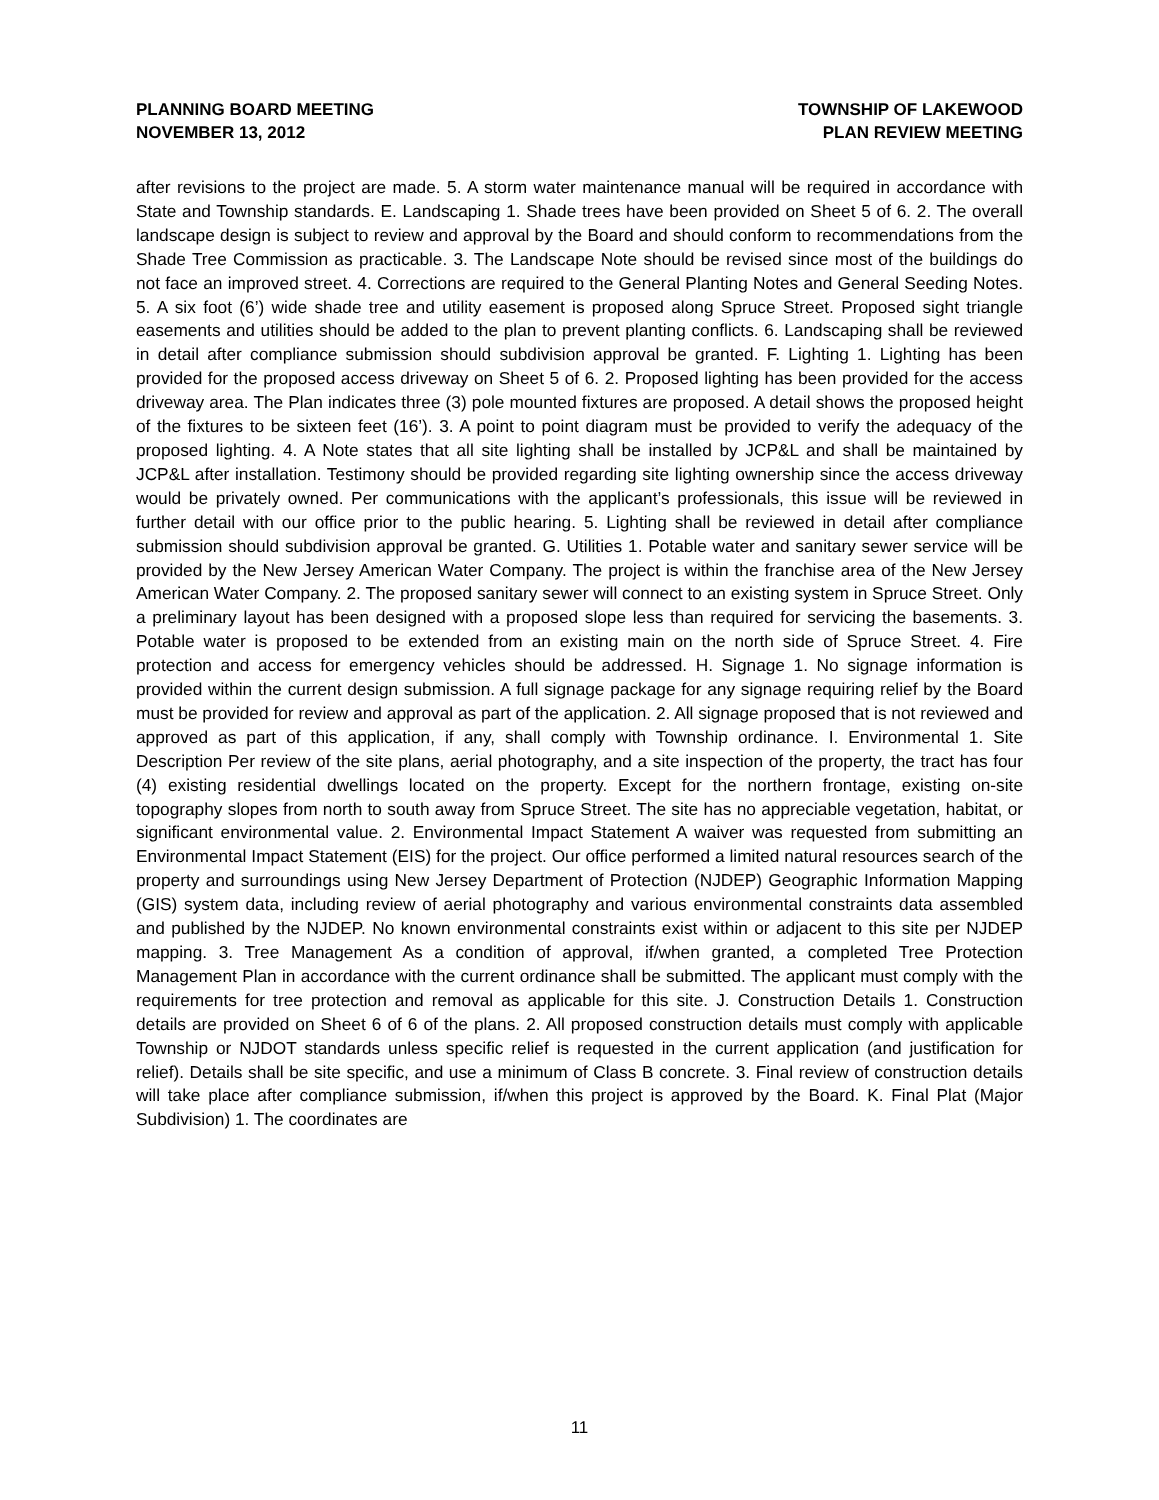PLANNING BOARD MEETING
NOVEMBER 13, 2012
TOWNSHIP OF LAKEWOOD
PLAN REVIEW MEETING
after revisions to the project are made. 5. A storm water maintenance manual will be required in accordance with State and Township standards. E. Landscaping 1. Shade trees have been provided on Sheet 5 of 6. 2. The overall landscape design is subject to review and approval by the Board and should conform to recommendations from the Shade Tree Commission as practicable. 3. The Landscape Note should be revised since most of the buildings do not face an improved street. 4. Corrections are required to the General Planting Notes and General Seeding Notes. 5. A six foot (6’) wide shade tree and utility easement is proposed along Spruce Street. Proposed sight triangle easements and utilities should be added to the plan to prevent planting conflicts. 6. Landscaping shall be reviewed in detail after compliance submission should subdivision approval be granted. F. Lighting 1. Lighting has been provided for the proposed access driveway on Sheet 5 of 6. 2. Proposed lighting has been provided for the access driveway area. The Plan indicates three (3) pole mounted fixtures are proposed. A detail shows the proposed height of the fixtures to be sixteen feet (16’). 3. A point to point diagram must be provided to verify the adequacy of the proposed lighting. 4. A Note states that all site lighting shall be installed by JCP&L and shall be maintained by JCP&L after installation. Testimony should be provided regarding site lighting ownership since the access driveway would be privately owned. Per communications with the applicant’s professionals, this issue will be reviewed in further detail with our office prior to the public hearing. 5. Lighting shall be reviewed in detail after compliance submission should subdivision approval be granted. G. Utilities 1. Potable water and sanitary sewer service will be provided by the New Jersey American Water Company. The project is within the franchise area of the New Jersey American Water Company. 2. The proposed sanitary sewer will connect to an existing system in Spruce Street. Only a preliminary layout has been designed with a proposed slope less than required for servicing the basements. 3. Potable water is proposed to be extended from an existing main on the north side of Spruce Street. 4. Fire protection and access for emergency vehicles should be addressed. H. Signage 1. No signage information is provided within the current design submission. A full signage package for any signage requiring relief by the Board must be provided for review and approval as part of the application. 2. All signage proposed that is not reviewed and approved as part of this application, if any, shall comply with Township ordinance. I. Environmental 1. Site Description Per review of the site plans, aerial photography, and a site inspection of the property, the tract has four (4) existing residential dwellings located on the property. Except for the northern frontage, existing on-site topography slopes from north to south away from Spruce Street. The site has no appreciable vegetation, habitat, or significant environmental value. 2. Environmental Impact Statement A waiver was requested from submitting an Environmental Impact Statement (EIS) for the project. Our office performed a limited natural resources search of the property and surroundings using New Jersey Department of Protection (NJDEP) Geographic Information Mapping (GIS) system data, including review of aerial photography and various environmental constraints data assembled and published by the NJDEP. No known environmental constraints exist within or adjacent to this site per NJDEP mapping. 3. Tree Management As a condition of approval, if/when granted, a completed Tree Protection Management Plan in accordance with the current ordinance shall be submitted. The applicant must comply with the requirements for tree protection and removal as applicable for this site. J. Construction Details 1. Construction details are provided on Sheet 6 of 6 of the plans. 2. All proposed construction details must comply with applicable Township or NJDOT standards unless specific relief is requested in the current application (and justification for relief). Details shall be site specific, and use a minimum of Class B concrete. 3. Final review of construction details will take place after compliance submission, if/when this project is approved by the Board. K. Final Plat (Major Subdivision) 1. The coordinates are
11